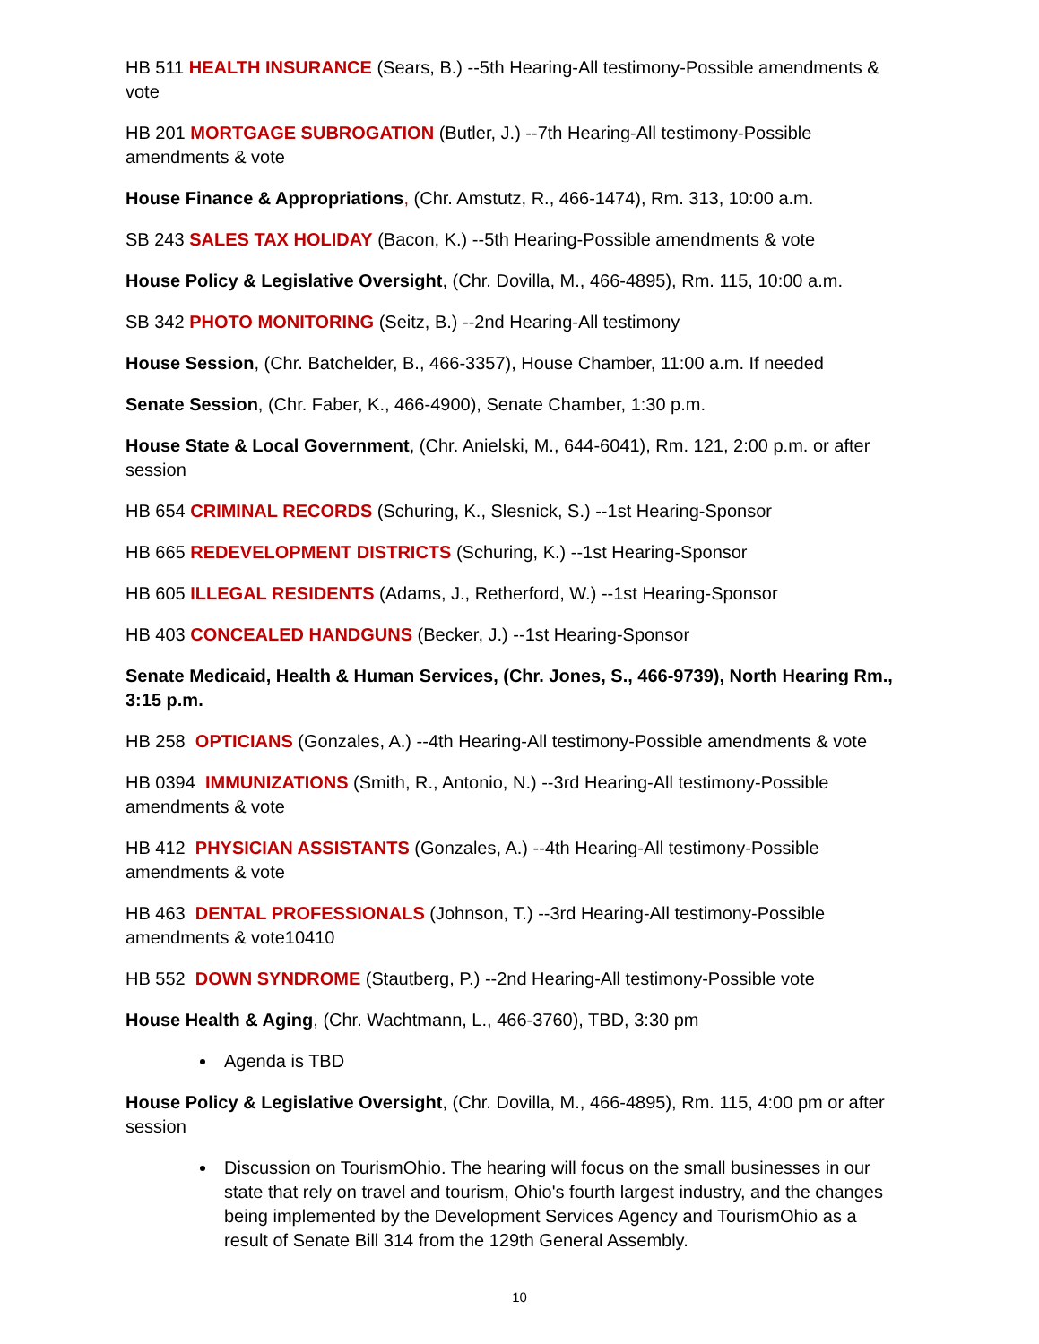HB 511 HEALTH INSURANCE (Sears, B.) --5th Hearing-All testimony-Possible amendments & vote
HB 201 MORTGAGE SUBROGATION (Butler, J.) --7th Hearing-All testimony-Possible amendments & vote
House Finance & Appropriations, (Chr. Amstutz, R., 466-1474), Rm. 313, 10:00 a.m.
SB 243 SALES TAX HOLIDAY (Bacon, K.) --5th Hearing-Possible amendments & vote
House Policy & Legislative Oversight, (Chr. Dovilla, M., 466-4895), Rm. 115, 10:00 a.m.
SB 342 PHOTO MONITORING (Seitz, B.) --2nd Hearing-All testimony
House Session, (Chr. Batchelder, B., 466-3357), House Chamber, 11:00 a.m. If needed
Senate Session, (Chr. Faber, K., 466-4900), Senate Chamber, 1:30 p.m.
House State & Local Government, (Chr. Anielski, M., 644-6041), Rm. 121, 2:00 p.m. or after session
HB 654 CRIMINAL RECORDS (Schuring, K., Slesnick, S.) --1st Hearing-Sponsor
HB 665 REDEVELOPMENT DISTRICTS (Schuring, K.) --1st Hearing-Sponsor
HB 605 ILLEGAL RESIDENTS (Adams, J., Retherford, W.) --1st Hearing-Sponsor
HB 403 CONCEALED HANDGUNS (Becker, J.) --1st Hearing-Sponsor
Senate Medicaid, Health & Human Services, (Chr. Jones, S., 466-9739), North Hearing Rm., 3:15 p.m.
HB 258 OPTICIANS (Gonzales, A.) --4th Hearing-All testimony-Possible amendments & vote
HB 0394 IMMUNIZATIONS (Smith, R., Antonio, N.) --3rd Hearing-All testimony-Possible amendments & vote
HB 412 PHYSICIAN ASSISTANTS (Gonzales, A.) --4th Hearing-All testimony-Possible amendments & vote
HB 463 DENTAL PROFESSIONALS (Johnson, T.) --3rd Hearing-All testimony-Possible amendments & vote10410
HB 552 DOWN SYNDROME (Stautberg, P.) --2nd Hearing-All testimony-Possible vote
House Health & Aging, (Chr. Wachtmann, L., 466-3760), TBD, 3:30 pm
Agenda is TBD
House Policy & Legislative Oversight, (Chr. Dovilla, M., 466-4895), Rm. 115, 4:00 pm or after session
Discussion on TourismOhio. The hearing will focus on the small businesses in our state that rely on travel and tourism, Ohio's fourth largest industry, and the changes being implemented by the Development Services Agency and TourismOhio as a result of Senate Bill 314 from the 129th General Assembly.
10